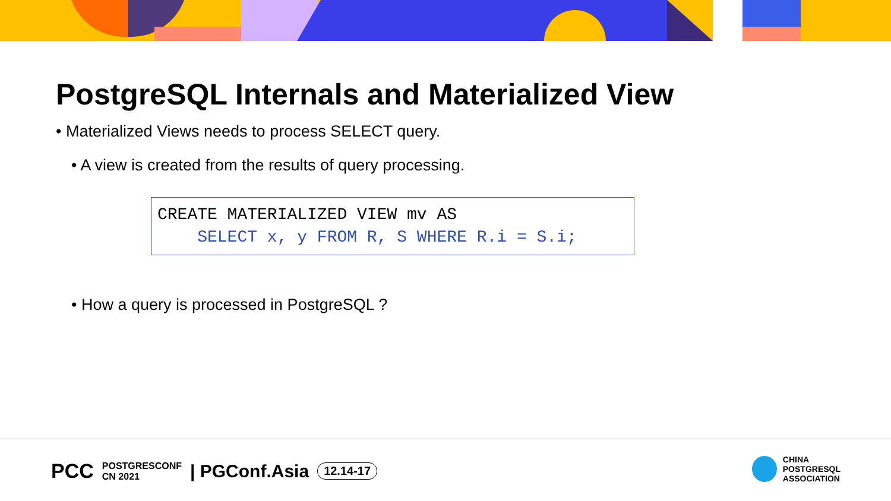PostgreSQL Internals and Materialized View
• Materialized Views needs to process SELECT query.
• A view is created from the results of query processing.
CREATE MATERIALIZED VIEW mv AS SELECT x, y FROM R, S WHERE R.i = S.i;
• How a query is processed in PostgreSQL ?
PCC POSTGRESCONF
CN 2021 | PGConf.Asia 12.14-17
CHINA
POSTGRESQL
ASSOCIATION